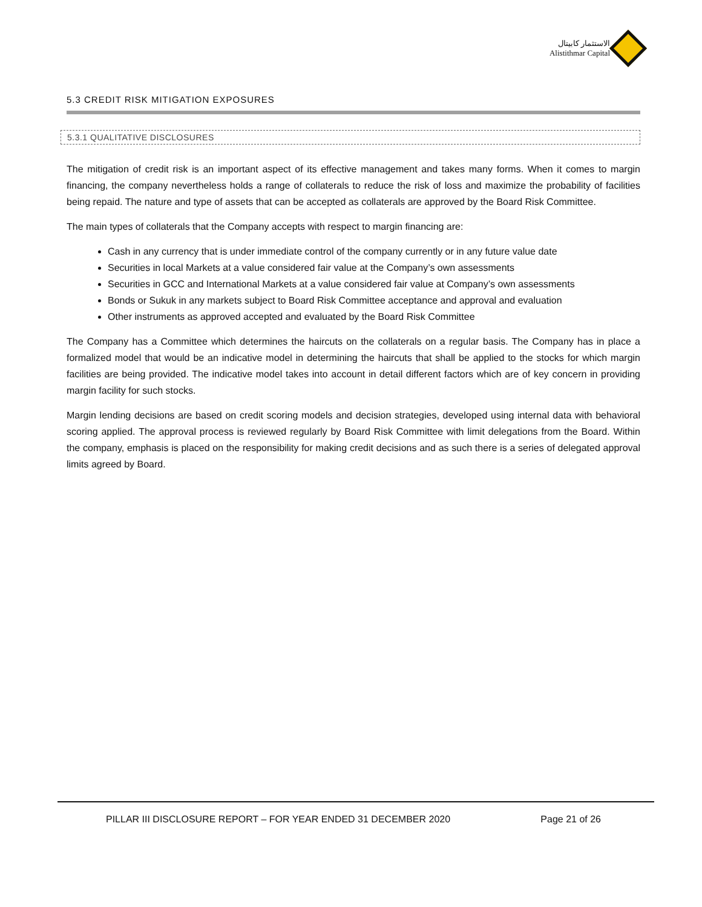الاستثمار كابيتال
Alistithmar Capital
5.3 CREDIT RISK MITIGATION EXPOSURES
5.3.1 QUALITATIVE DISCLOSURES
The mitigation of credit risk is an important aspect of its effective management and takes many forms. When it comes to margin financing, the company nevertheless holds a range of collaterals to reduce the risk of loss and maximize the probability of facilities being repaid. The nature and type of assets that can be accepted as collaterals are approved by the Board Risk Committee.
The main types of collaterals that the Company accepts with respect to margin financing are:
Cash in any currency that is under immediate control of the company currently or in any future value date
Securities in local Markets at a value considered fair value at the Company’s own assessments
Securities in GCC and International Markets at a value considered fair value at Company’s own assessments
Bonds or Sukuk in any markets subject to Board Risk Committee acceptance and approval and evaluation
Other instruments as approved accepted and evaluated by the Board Risk Committee
The Company has a Committee which determines the haircuts on the collaterals on a regular basis. The Company has in place a formalized model that would be an indicative model in determining the haircuts that shall be applied to the stocks for which margin facilities are being provided. The indicative model takes into account in detail different factors which are of key concern in providing margin facility for such stocks.
Margin lending decisions are based on credit scoring models and decision strategies, developed using internal data with behavioral scoring applied. The approval process is reviewed regularly by Board Risk Committee with limit delegations from the Board. Within the company, emphasis is placed on the responsibility for making credit decisions and as such there is a series of delegated approval limits agreed by Board.
PILLAR III DISCLOSURE REPORT – FOR YEAR ENDED 31 DECEMBER 2020 Page 21 of 26